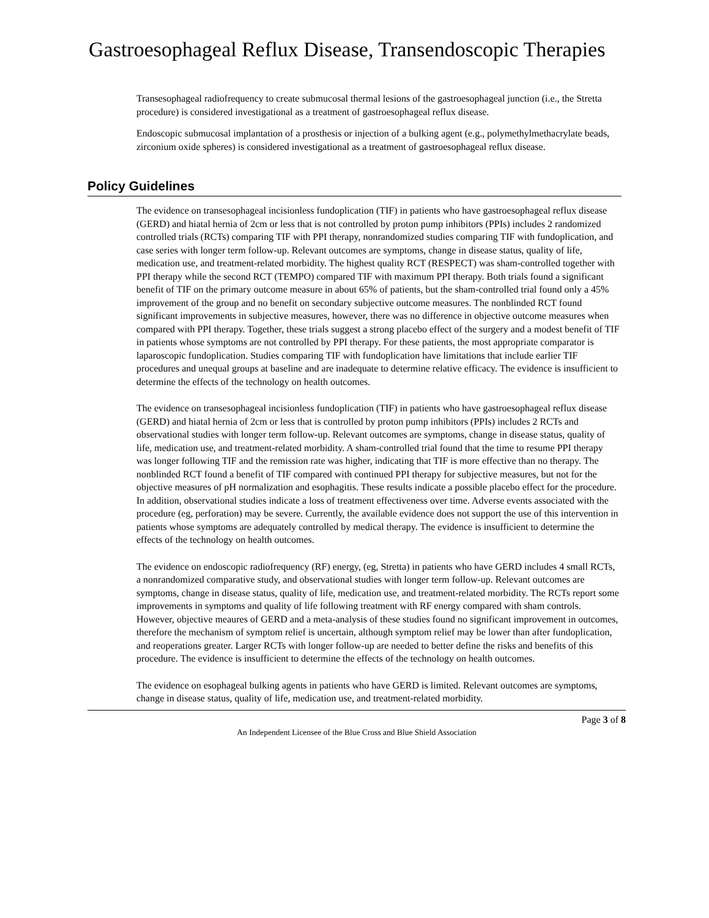Gastroesophageal Reflux Disease, Transendoscopic Therapies
Transesophageal radiofrequency to create submucosal thermal lesions of the gastroesophageal junction (i.e., the Stretta procedure) is considered investigational as a treatment of gastroesophageal reflux disease.
Endoscopic submucosal implantation of a prosthesis or injection of a bulking agent (e.g., polymethylmethacrylate beads, zirconium oxide spheres) is considered investigational as a treatment of gastroesophageal reflux disease.
Policy Guidelines
The evidence on transesophageal incisionless fundoplication (TIF) in patients who have gastroesophageal reflux disease (GERD) and hiatal hernia of 2cm or less that is not controlled by proton pump inhibitors (PPIs) includes 2 randomized controlled trials (RCTs) comparing TIF with PPI therapy, nonrandomized studies comparing TIF with fundoplication, and case series with longer term follow-up. Relevant outcomes are symptoms, change in disease status, quality of life, medication use, and treatment-related morbidity. The highest quality RCT (RESPECT) was sham-controlled together with PPI therapy while the second RCT (TEMPO) compared TIF with maximum PPI therapy. Both trials found a significant benefit of TIF on the primary outcome measure in about 65% of patients, but the sham-controlled trial found only a 45% improvement of the group and no benefit on secondary subjective outcome measures. The nonblinded RCT found significant improvements in subjective measures, however, there was no difference in objective outcome measures when compared with PPI therapy. Together, these trials suggest a strong placebo effect of the surgery and a modest benefit of TIF in patients whose symptoms are not controlled by PPI therapy. For these patients, the most appropriate comparator is laparoscopic fundoplication. Studies comparing TIF with fundoplication have limitations that include earlier TIF procedures and unequal groups at baseline and are inadequate to determine relative efficacy. The evidence is insufficient to determine the effects of the technology on health outcomes.
The evidence on transesophageal incisionless fundoplication (TIF) in patients who have gastroesophageal reflux disease (GERD) and hiatal hernia of 2cm or less that is controlled by proton pump inhibitors (PPIs) includes 2 RCTs and observational studies with longer term follow-up. Relevant outcomes are symptoms, change in disease status, quality of life, medication use, and treatment-related morbidity. A sham-controlled trial found that the time to resume PPI therapy was longer following TIF and the remission rate was higher, indicating that TIF is more effective than no therapy. The nonblinded RCT found a benefit of TIF compared with continued PPI therapy for subjective measures, but not for the objective measures of pH normalization and esophagitis. These results indicate a possible placebo effect for the procedure. In addition, observational studies indicate a loss of treatment effectiveness over time. Adverse events associated with the procedure (eg, perforation) may be severe. Currently, the available evidence does not support the use of this intervention in patients whose symptoms are adequately controlled by medical therapy. The evidence is insufficient to determine the effects of the technology on health outcomes.
The evidence on endoscopic radiofrequency (RF) energy, (eg, Stretta) in patients who have GERD includes 4 small RCTs, a nonrandomized comparative study, and observational studies with longer term follow-up. Relevant outcomes are symptoms, change in disease status, quality of life, medication use, and treatment-related morbidity. The RCTs report some improvements in symptoms and quality of life following treatment with RF energy compared with sham controls. However, objective meaures of GERD and a meta-analysis of these studies found no significant improvement in outcomes, therefore the mechanism of symptom relief is uncertain, although symptom relief may be lower than after fundoplication, and reoperations greater. Larger RCTs with longer follow-up are needed to better define the risks and benefits of this procedure. The evidence is insufficient to determine the effects of the technology on health outcomes.
The evidence on esophageal bulking agents in patients who have GERD is limited. Relevant outcomes are symptoms, change in disease status, quality of life, medication use, and treatment-related morbidity.
Page 3 of 8
An Independent Licensee of the Blue Cross and Blue Shield Association